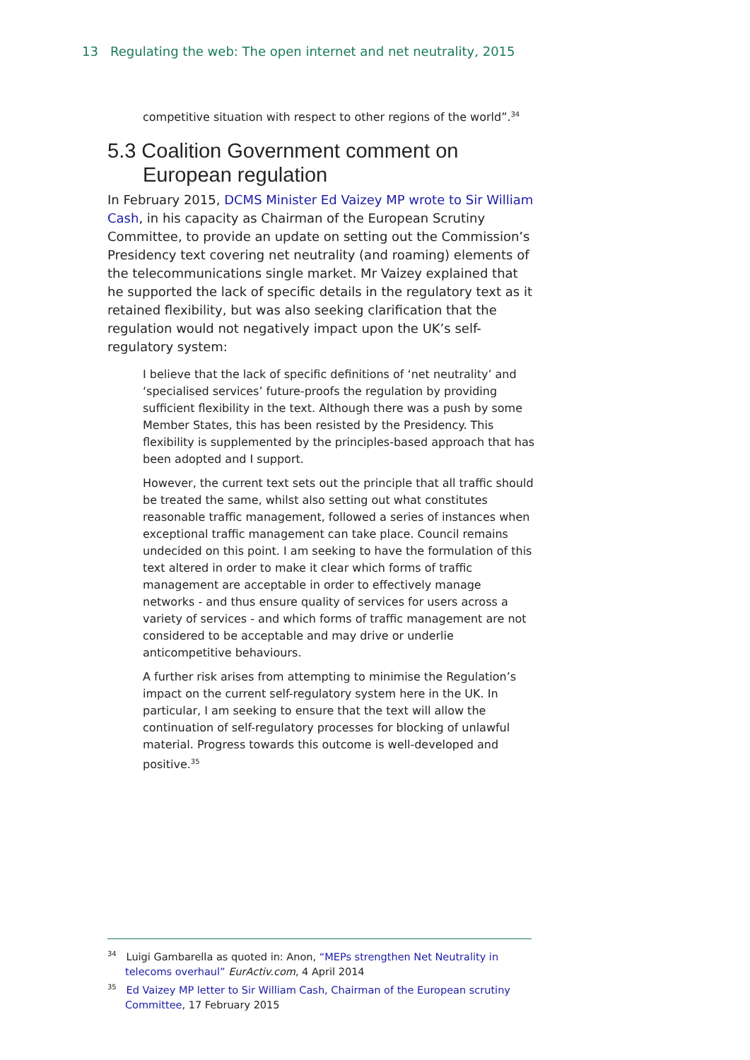13 Regulating the web: The open internet and net neutrality, 2015
competitive situation with respect to other regions of the world”.<sup>34</sup>
5.3 Coalition Government comment on European regulation
In February 2015, DCMS Minister Ed Vaizey MP wrote to Sir William Cash, in his capacity as Chairman of the European Scrutiny Committee, to provide an update on setting out the Commission’s Presidency text covering net neutrality (and roaming) elements of the telecommunications single market. Mr Vaizey explained that he supported the lack of specific details in the regulatory text as it retained flexibility, but was also seeking clarification that the regulation would not negatively impact upon the UK’s self-regulatory system:
I believe that the lack of specific definitions of ‘net neutrality’ and ‘specialised services’ future-proofs the regulation by providing sufficient flexibility in the text. Although there was a push by some Member States, this has been resisted by the Presidency. This flexibility is supplemented by the principles-based approach that has been adopted and I support.
However, the current text sets out the principle that all traffic should be treated the same, whilst also setting out what constitutes reasonable traffic management, followed a series of instances when exceptional traffic management can take place. Council remains undecided on this point. I am seeking to have the formulation of this text altered in order to make it clear which forms of traffic management are acceptable in order to effectively manage networks - and thus ensure quality of services for users across a variety of services - and which forms of traffic management are not considered to be acceptable and may drive or underlie anticompetitive behaviours.
A further risk arises from attempting to minimise the Regulation’s impact on the current self-regulatory system here in the UK. In particular, I am seeking to ensure that the text will allow the continuation of self-regulatory processes for blocking of unlawful material. Progress towards this outcome is well-developed and positive.<sup>35</sup>
<sup>34</sup> Luigi Gambarella as quoted in: Anon, “MEPs strengthen Net Neutrality in telecoms overhaul” EurActiv.com, 4 April 2014
<sup>35</sup> Ed Vaizey MP letter to Sir William Cash, Chairman of the European scrutiny Committee, 17 February 2015